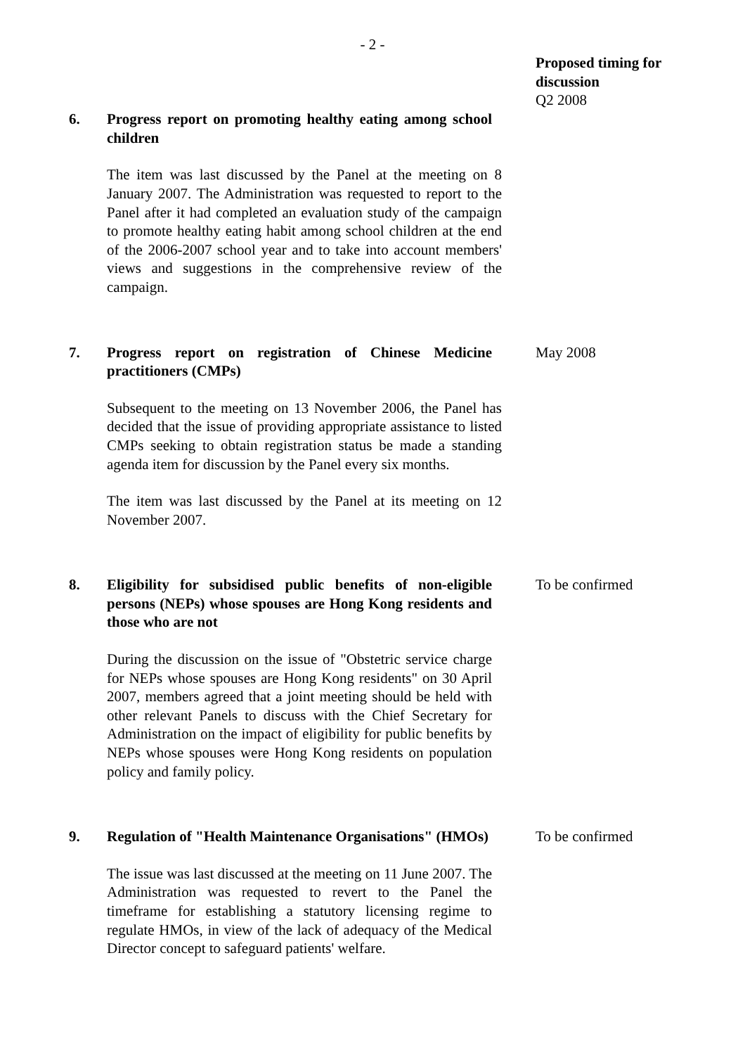- 2 -
Proposed timing for
discussion
6. Progress report on promoting healthy eating among school children
The item was last discussed by the Panel at the meeting on 8 January 2007. The Administration was requested to report to the Panel after it had completed an evaluation study of the campaign to promote healthy eating habit among school children at the end of the 2006-2007 school year and to take into account members' views and suggestions in the comprehensive review of the campaign.
Q2 2008
7. Progress report on registration of Chinese Medicine practitioners (CMPs)
Subsequent to the meeting on 13 November 2006, the Panel has decided that the issue of providing appropriate assistance to listed CMPs seeking to obtain registration status be made a standing agenda item for discussion by the Panel every six months.
The item was last discussed by the Panel at its meeting on 12 November 2007.
May 2008
8. Eligibility for subsidised public benefits of non-eligible persons (NEPs) whose spouses are Hong Kong residents and those who are not
During the discussion on the issue of "Obstetric service charge for NEPs whose spouses are Hong Kong residents" on 30 April 2007, members agreed that a joint meeting should be held with other relevant Panels to discuss with the Chief Secretary for Administration on the impact of eligibility for public benefits by NEPs whose spouses were Hong Kong residents on population policy and family policy.
To be confirmed
9. Regulation of "Health Maintenance Organisations" (HMOs)
The issue was last discussed at the meeting on 11 June 2007. The Administration was requested to revert to the Panel the timeframe for establishing a statutory licensing regime to regulate HMOs, in view of the lack of adequacy of the Medical Director concept to safeguard patients' welfare.
To be confirmed